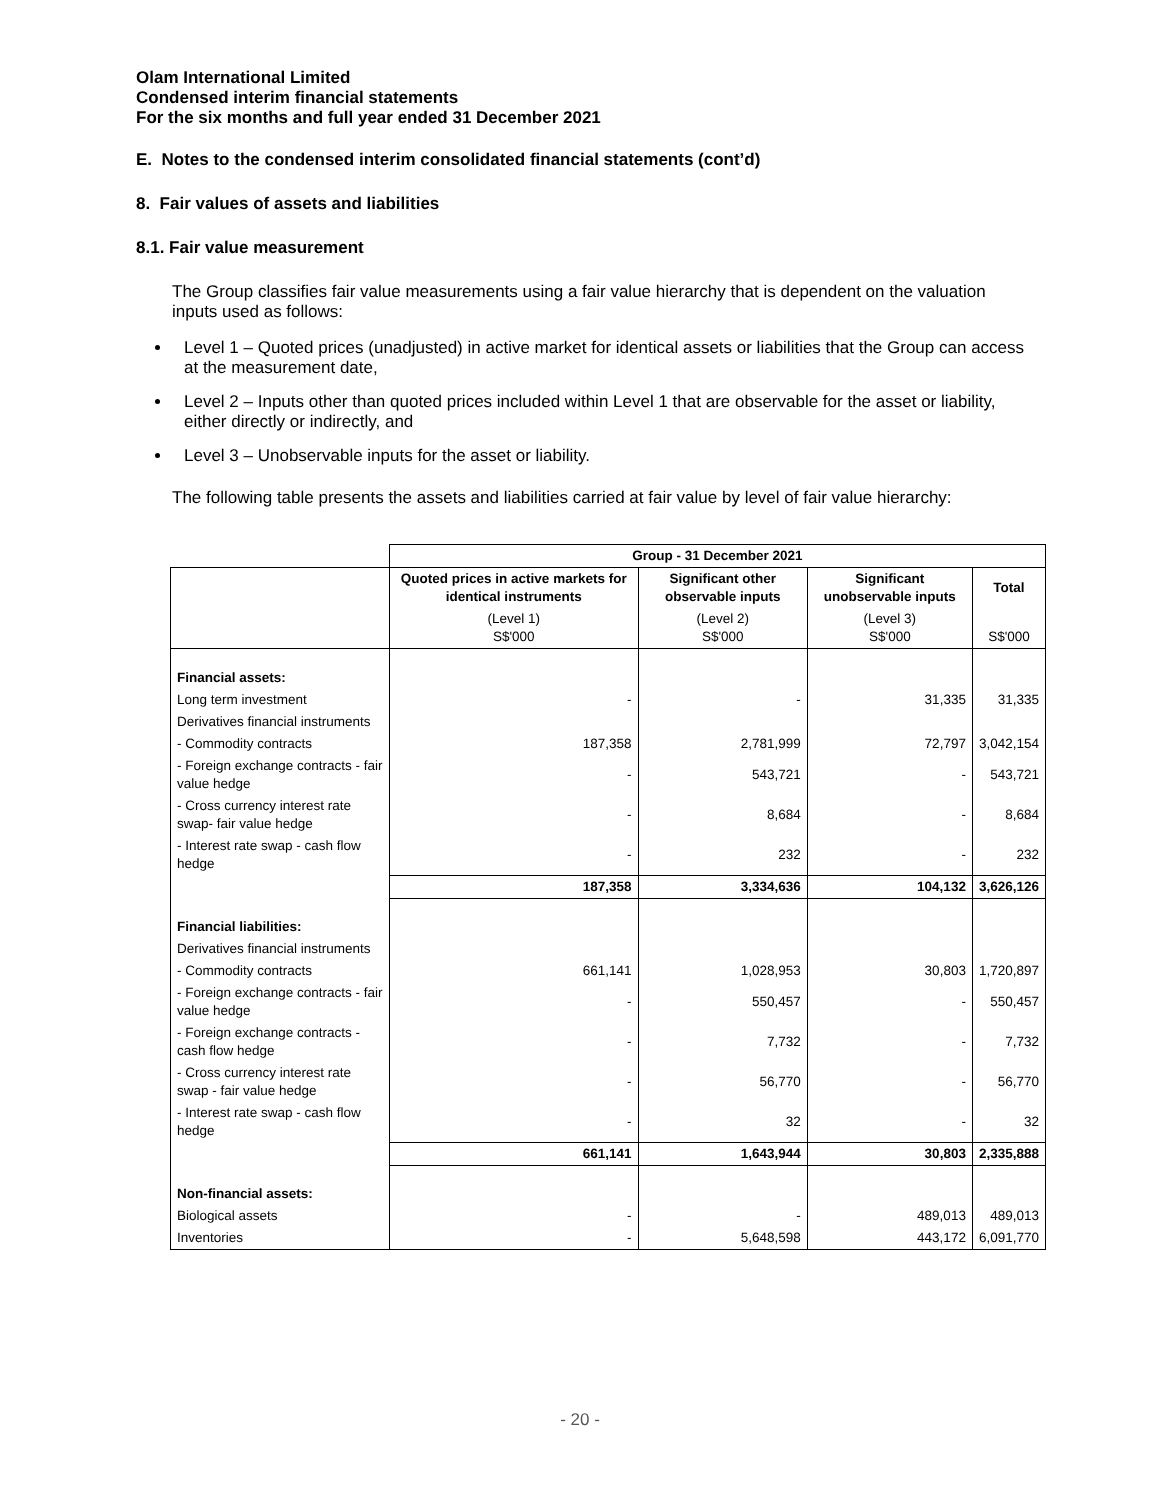Olam International Limited
Condensed interim financial statements
For the six months and full year ended 31 December 2021
E. Notes to the condensed interim consolidated financial statements (cont’d)
8. Fair values of assets and liabilities
8.1. Fair value measurement
The Group classifies fair value measurements using a fair value hierarchy that is dependent on the valuation inputs used as follows:
Level 1 – Quoted prices (unadjusted) in active market for identical assets or liabilities that the Group can access at the measurement date,
Level 2 – Inputs other than quoted prices included within Level 1 that are observable for the asset or liability, either directly or indirectly, and
Level 3 – Unobservable inputs for the asset or liability.
The following table presents the assets and liabilities carried at fair value by level of fair value hierarchy:
| | Group - 31 December 2021 | | | |
| | Quoted prices in active markets for identical instruments | Significant other observable inputs | Significant unobservable inputs | Total |
| | (Level 1) S$'000 | (Level 2) S$'000 | (Level 3) S$'000 | S$'000 |
| Financial assets: | | | | |
| Long term investment | - | - | 31,335 | 31,335 |
| Derivatives financial instruments | | | | |
| - Commodity contracts | 187,358 | 2,781,999 | 72,797 | 3,042,154 |
| - Foreign exchange contracts - fair value hedge | - | 543,721 | - | 543,721 |
| - Cross currency interest rate swap- fair value hedge | - | 8,684 | - | 8,684 |
| - Interest rate swap - cash flow hedge | - | 232 | - | 232 |
| | 187,358 | 3,334,636 | 104,132 | 3,626,126 |
| Financial liabilities: | | | | |
| Derivatives financial instruments | | | | |
| - Commodity contracts | 661,141 | 1,028,953 | 30,803 | 1,720,897 |
| - Foreign exchange contracts - fair value hedge | - | 550,457 | - | 550,457 |
| - Foreign exchange contracts - cash flow hedge | - | 7,732 | - | 7,732 |
| - Cross currency interest rate swap - fair value hedge | - | 56,770 | - | 56,770 |
| - Interest rate swap - cash flow hedge | - | 32 | - | 32 |
| | 661,141 | 1,643,944 | 30,803 | 2,335,888 |
| Non-financial assets: | | | | |
| Biological assets | - | - | 489,013 | 489,013 |
| Inventories | - | 5,648,598 | 443,172 | 6,091,770 |
- 20 -